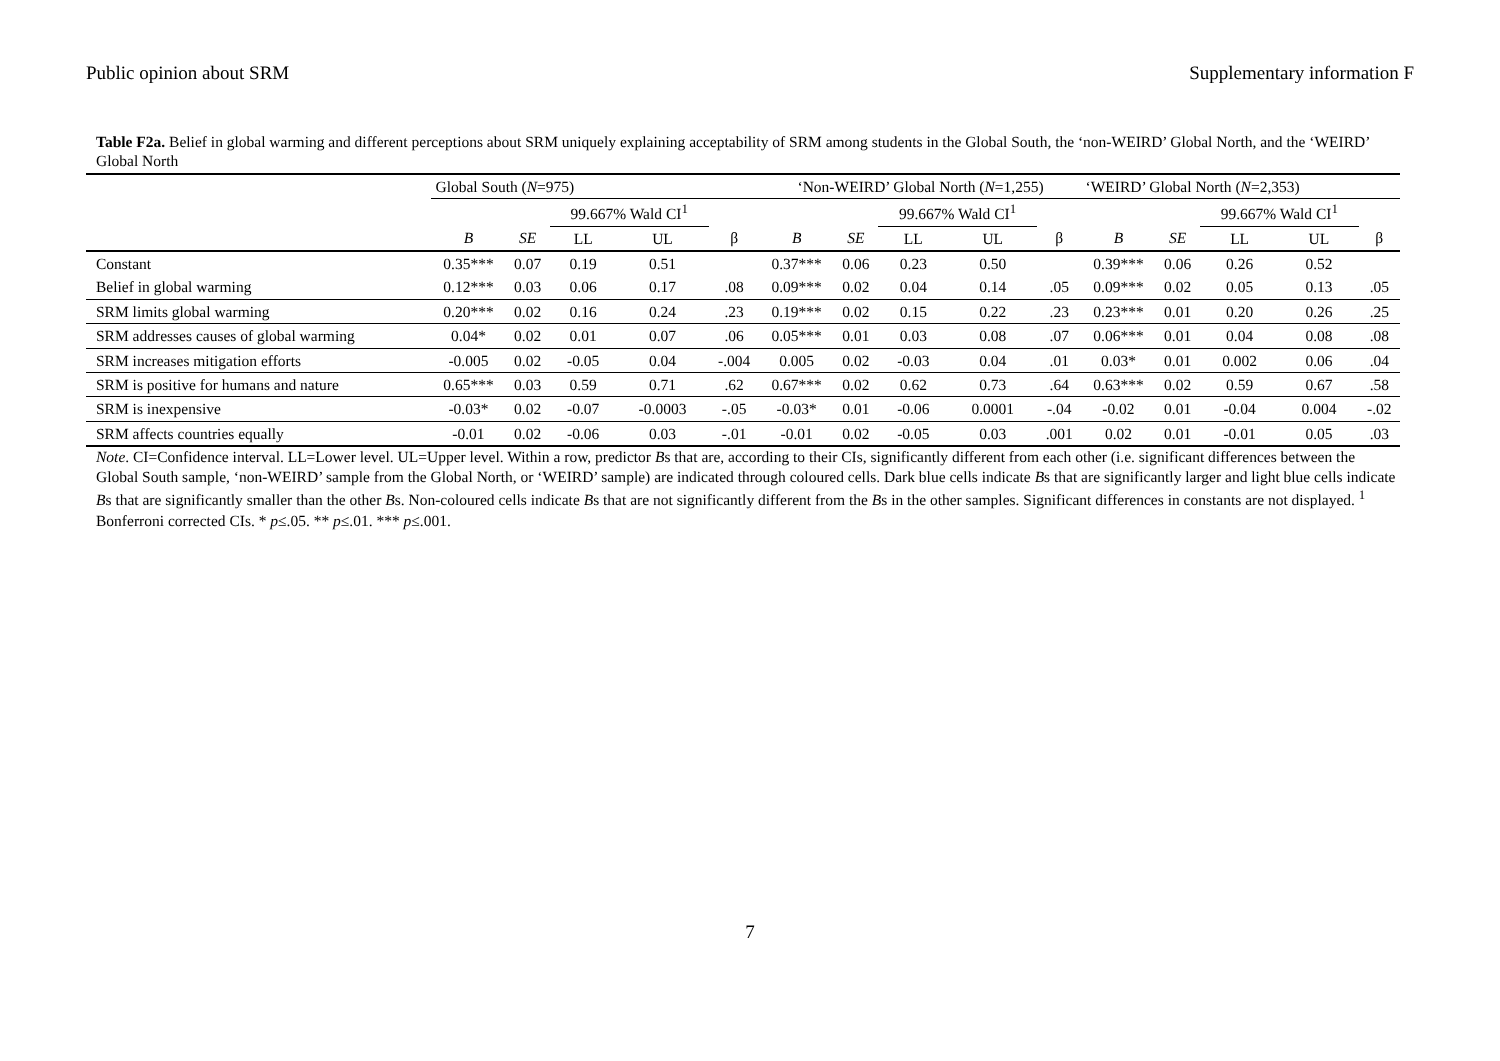Public opinion about SRM Supplementary information F
Table F2a. Belief in global warming and different perceptions about SRM uniquely explaining acceptability of SRM among students in the Global South, the ‘non-WEIRD’ Global North, and the ‘WEIRD’ Global North
| | Global South ( N =975) | | | | | ‘Non-WEIRD’ Global North ( N =1,255) | | | | | ‘WEIRD’ Global North ( N =2,353) | | | | |
| --- | --- | --- | --- | --- | --- | --- | --- | --- | --- | --- | --- | --- | --- | --- | --- |
| | | | 99.667% Wald CI<sup>1</sup> | | | | | 99.667% Wald CI<sup>1</sup> | | | | | 99.667% Wald CI<sup>1</sup> | | |
| | B | SE | LL | UL | β | B | SE | LL | UL | β | B | SE | LL | UL | β |
| Constant | 0.35*** | 0.07 | 0.19 | 0.51 | | 0.37*** | 0.06 | 0.23 | 0.50 | | 0.39*** | 0.06 | 0.26 | 0.52 | |
| Belief in global warming | 0.12*** | 0.03 | 0.06 | 0.17 | .08 | 0.09*** | 0.02 | 0.04 | 0.14 | .05 | 0.09*** | 0.02 | 0.05 | 0.13 | .05 |
| SRM limits global warming | 0.20*** | 0.02 | 0.16 | 0.24 | .23 | 0.19*** | 0.02 | 0.15 | 0.22 | .23 | 0.23*** | 0.01 | 0.20 | 0.26 | .25 |
| SRM addresses causes of global warming | 0.04* | 0.02 | 0.01 | 0.07 | .06 | 0.05*** | 0.01 | 0.03 | 0.08 | .07 | 0.06*** | 0.01 | 0.04 | 0.08 | .08 |
| SRM increases mitigation efforts | -0.005 | 0.02 | -0.05 | 0.04 | -.004 | 0.005 | 0.02 | -0.03 | 0.04 | .01 | 0.03* | 0.01 | 0.002 | 0.06 | .04 |
| SRM is positive for humans and nature | 0.65*** | 0.03 | 0.59 | 0.71 | .62 | 0.67*** | 0.02 | 0.62 | 0.73 | .64 | 0.63*** | 0.02 | 0.59 | 0.67 | .58 |
| SRM is inexpensive | -0.03* | 0.02 | -0.07 | -0.0003 | -.05 | -0.03* | 0.01 | -0.06 | 0.0001 | -.04 | -0.02 | 0.01 | -0.04 | 0.004 | -.02 |
| SRM affects countries equally | -0.01 | 0.02 | -0.06 | 0.03 | -.01 | -0.01 | 0.02 | -0.05 | 0.03 | .001 | 0.02 | 0.01 | -0.01 | 0.05 | .03 |
Note. CI=Confidence interval. LL=Lower level. UL=Upper level. Within a row, predictor Bs that are, according to their CIs, significantly different from each other (i.e. significant differences between the Global South sample, ‘non-WEIRD’ sample from the Global North, or ‘WEIRD’ sample) are indicated through coloured cells. Dark blue cells indicate Bs that are significantly larger and light blue cells indicate Bs that are significantly smaller than the other Bs. Non-coloured cells indicate Bs that are not significantly different from the Bs in the other samples. Significant differences in constants are not displayed. <sup>1</sup> Bonferroni corrected CIs. * p≤.05. ** p≤.01. *** p≤.001.
7